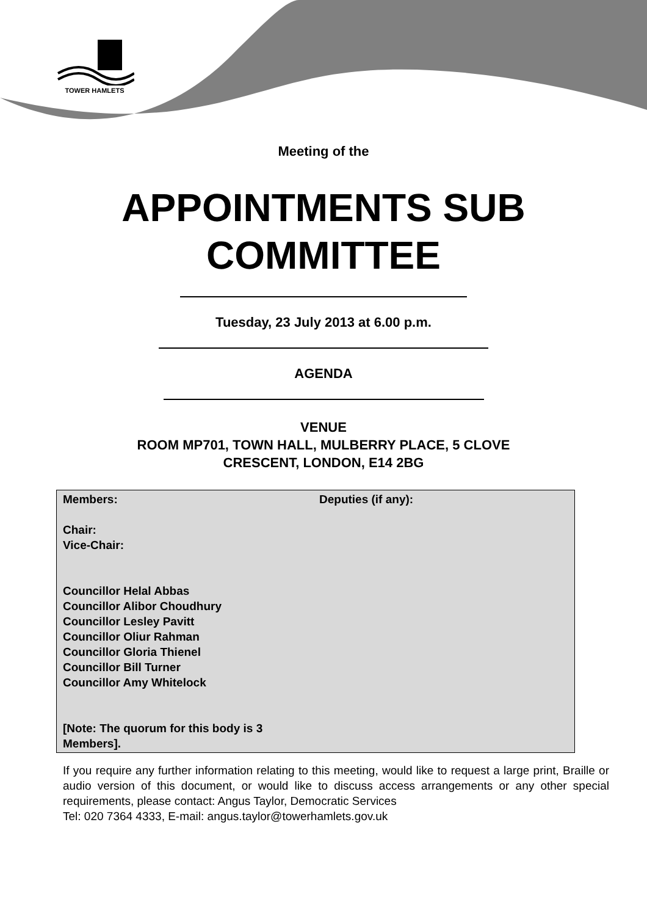TOWER HAMLETS
Meeting of the
APPOINTMENTS SUB
COMMITTEE
Tuesday, 23 July 2013 at 6.00 p.m.
AGENDA
VENUE
ROOM MP701, TOWN HALL, MULBERRY PLACE, 5 CLOVE
CRESCENT, LONDON, E14 2BG
| Members: Chair: Vice-Chair: Councillor Helal Abbas Councillor Alibor Choudhury Councillor Lesley Pavitt Councillor Oliur Rahman Councillor Gloria Thienel Councillor Bill Turner Councillor Amy Whitelock [Note: The quorum for this body is 3 Members]. | Deputies (if any): |
If you require any further information relating to this meeting, would like to request a large print, Braille or audio version of this document, or would like to discuss access arrangements or any other special requirements, please contact: Angus Taylor, Democratic Services
Tel: 020 7364 4333, E-mail: angus.taylor@towerhamlets.gov.uk